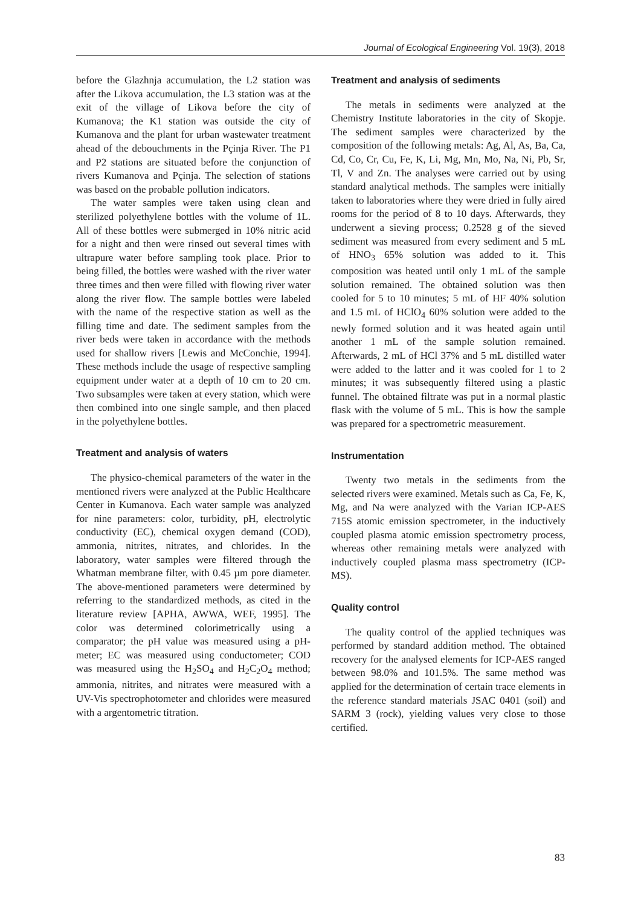Journal of Ecological Engineering Vol. 19(3), 2018
before the Glazhnja accumulation, the L2 station was after the Likova accumulation, the L3 station was at the exit of the village of Likova before the city of Kumanova; the K1 station was outside the city of Kumanova and the plant for urban wastewater treatment ahead of the debouchments in the Pçinja River. The P1 and P2 stations are situated before the conjunction of rivers Kumanova and Pçinja. The selection of stations was based on the probable pollution indicators.
The water samples were taken using clean and sterilized polyethylene bottles with the volume of 1L. All of these bottles were submerged in 10% nitric acid for a night and then were rinsed out several times with ultrapure water before sampling took place. Prior to being filled, the bottles were washed with the river water three times and then were filled with flowing river water along the river flow. The sample bottles were labeled with the name of the respective station as well as the filling time and date. The sediment samples from the river beds were taken in accordance with the methods used for shallow rivers [Lewis and McConchie, 1994]. These methods include the usage of respective sampling equipment under water at a depth of 10 cm to 20 cm. Two subsamples were taken at every station, which were then combined into one single sample, and then placed in the polyethylene bottles.
Treatment and analysis of waters
The physico-chemical parameters of the water in the mentioned rivers were analyzed at the Public Healthcare Center in Kumanova. Each water sample was analyzed for nine parameters: color, turbidity, pH, electrolytic conductivity (EC), chemical oxygen demand (COD), ammonia, nitrites, nitrates, and chlorides. In the laboratory, water samples were filtered through the Whatman membrane filter, with 0.45 µm pore diameter. The above-mentioned parameters were determined by referring to the standardized methods, as cited in the literature review [APHA, AWWA, WEF, 1995]. The color was determined colorimetrically using a comparator; the pH value was measured using a pH-meter; EC was measured using conductometer; COD was measured using the H<sub>2</sub>SO<sub>4</sub> and H<sub>2</sub>C<sub>2</sub>O<sub>4</sub> method; ammonia, nitrites, and nitrates were measured with a UV-Vis spectrophotometer and chlorides were measured with a argentometric titration.
Treatment and analysis of sediments
The metals in sediments were analyzed at the Chemistry Institute laboratories in the city of Skopje. The sediment samples were characterized by the composition of the following metals: Ag, Al, As, Ba, Ca, Cd, Co, Cr, Cu, Fe, K, Li, Mg, Mn, Mo, Na, Ni, Pb, Sr, Tl, V and Zn. The analyses were carried out by using standard analytical methods. The samples were initially taken to laboratories where they were dried in fully aired rooms for the period of 8 to 10 days. Afterwards, they underwent a sieving process; 0.2528 g of the sieved sediment was measured from every sediment and 5 mL of HNO<sub>3</sub> 65% solution was added to it. This composition was heated until only 1 mL of the sample solution remained. The obtained solution was then cooled for 5 to 10 minutes; 5 mL of HF 40% solution and 1.5 mL of HClO<sub>4</sub> 60% solution were added to the newly formed solution and it was heated again until another 1 mL of the sample solution remained. Afterwards, 2 mL of HCl 37% and 5 mL distilled water were added to the latter and it was cooled for 1 to 2 minutes; it was subsequently filtered using a plastic funnel. The obtained filtrate was put in a normal plastic flask with the volume of 5 mL. This is how the sample was prepared for a spectrometric measurement.
Instrumentation
Twenty two metals in the sediments from the selected rivers were examined. Metals such as Ca, Fe, K, Mg, and Na were analyzed with the Varian ICP-AES 715S atomic emission spectrometer, in the inductively coupled plasma atomic emission spectrometry process, whereas other remaining metals were analyzed with inductively coupled plasma mass spectrometry (ICP-MS).
Quality control
The quality control of the applied techniques was performed by standard addition method. The obtained recovery for the analysed elements for ICP-AES ranged between 98.0% and 101.5%. The same method was applied for the determination of certain trace elements in the reference standard materials JSAC 0401 (soil) and SARM 3 (rock), yielding values very close to those certified.
83